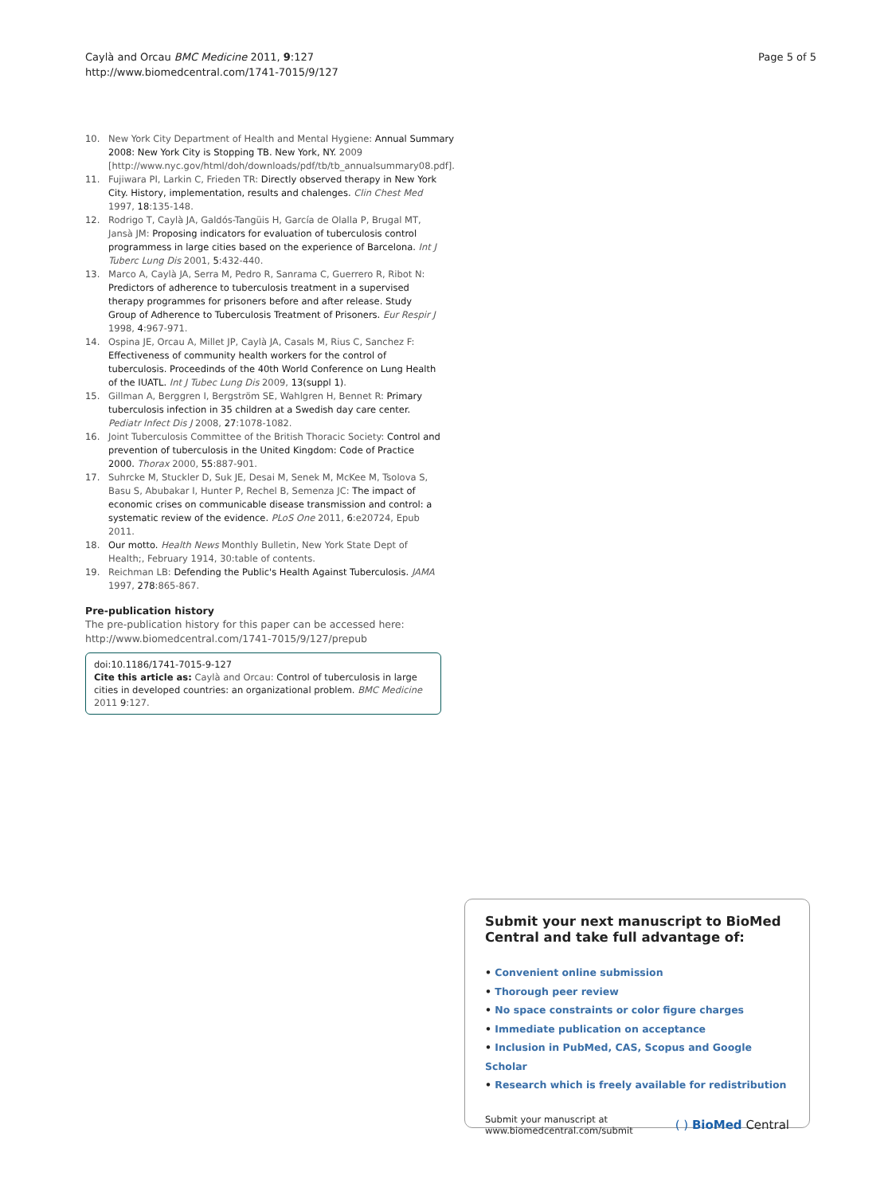Caylà and Orcau BMC Medicine 2011, 9:127
http://www.biomedcentral.com/1741-7015/9/127
Page 5 of 5
10. New York City Department of Health and Mental Hygiene: Annual Summary 2008: New York City is Stopping TB. New York, NY. 2009 [http://www.nyc.gov/html/doh/downloads/pdf/tb/tb_annualsummary08.pdf].
11. Fujiwara PI, Larkin C, Frieden TR: Directly observed therapy in New York City. History, implementation, results and chalenges. Clin Chest Med 1997, 18:135-148.
12. Rodrigo T, Caylà JA, Galdós-Tangüis H, García de Olalla P, Brugal MT, Jansà JM: Proposing indicators for evaluation of tuberculosis control programmess in large cities based on the experience of Barcelona. Int J Tuberc Lung Dis 2001, 5:432-440.
13. Marco A, Caylà JA, Serra M, Pedro R, Sanrama C, Guerrero R, Ribot N: Predictors of adherence to tuberculosis treatment in a supervised therapy programmes for prisoners before and after release. Study Group of Adherence to Tuberculosis Treatment of Prisoners. Eur Respir J 1998, 4:967-971.
14. Ospina JE, Orcau A, Millet JP, Caylà JA, Casals M, Rius C, Sanchez F: Effectiveness of community health workers for the control of tuberculosis. Proceedinds of the 40th World Conference on Lung Health of the IUATL. Int J Tubec Lung Dis 2009, 13(suppl 1).
15. Gillman A, Berggren I, Bergström SE, Wahlgren H, Bennet R: Primary tuberculosis infection in 35 children at a Swedish day care center. Pediatr Infect Dis J 2008, 27:1078-1082.
16. Joint Tuberculosis Committee of the British Thoracic Society: Control and prevention of tuberculosis in the United Kingdom: Code of Practice 2000. Thorax 2000, 55:887-901.
17. Suhrcke M, Stuckler D, Suk JE, Desai M, Senek M, McKee M, Tsolova S, Basu S, Abubakar I, Hunter P, Rechel B, Semenza JC: The impact of economic crises on communicable disease transmission and control: a systematic review of the evidence. PLoS One 2011, 6:e20724, Epub 2011.
18. Our motto. Health News Monthly Bulletin, New York State Dept of Health;, February 1914, 30:table of contents.
19. Reichman LB: Defending the Public's Health Against Tuberculosis. JAMA 1997, 278:865-867.
Pre-publication history
The pre-publication history for this paper can be accessed here:
http://www.biomedcentral.com/1741-7015/9/127/prepub
doi:10.1186/1741-7015-9-127
Cite this article as: Caylà and Orcau: Control of tuberculosis in large cities in developed countries: an organizational problem. BMC Medicine 2011 9:127.
Submit your next manuscript to BioMed Central and take full advantage of:
• Convenient online submission
• Thorough peer review
• No space constraints or color figure charges
• Immediate publication on acceptance
• Inclusion in PubMed, CAS, Scopus and Google Scholar
• Research which is freely available for redistribution
Submit your manuscript at
www.biomedcentral.com/submit
( ) BioMed Central